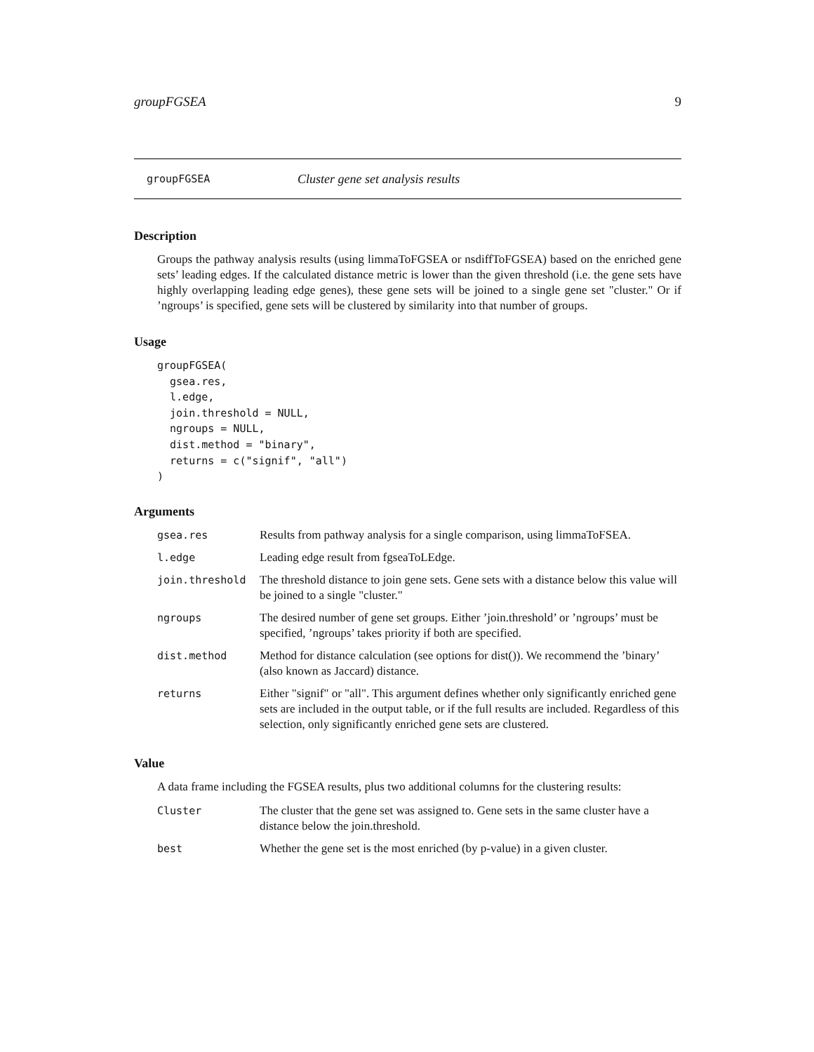groupFGSEA 9
groupFGSEA Cluster gene set analysis results
Description
Groups the pathway analysis results (using limmaToFGSEA or nsdiffToFGSEA) based on the enriched gene sets’ leading edges. If the calculated distance metric is lower than the given threshold (i.e. the gene sets have highly overlapping leading edge genes), these gene sets will be joined to a single gene set "cluster." Or if ’ngroups’ is specified, gene sets will be clustered by similarity into that number of groups.
Usage
groupFGSEA(
  gsea.res,
  l.edge,
  join.threshold = NULL,
  ngroups = NULL,
  dist.method = "binary",
  returns = c("signif", "all")
)
Arguments
| gsea.res | Results from pathway analysis for a single comparison, using limmaToFSEA. |
| l.edge | Leading edge result from fgseaToLEdge. |
| join.threshold | The threshold distance to join gene sets. Gene sets with a distance below this value will be joined to a single "cluster." |
| ngroups | The desired number of gene set groups. Either ’join.threshold’ or ’ngroups’ must be specified, ’ngroups’ takes priority if both are specified. |
| dist.method | Method for distance calculation (see options for dist()). We recommend the ’binary’ (also known as Jaccard) distance. |
| returns | Either "signif" or "all". This argument defines whether only significantly enriched gene sets are included in the output table, or if the full results are included. Regardless of this selection, only significantly enriched gene sets are clustered. |
Value
A data frame including the FGSEA results, plus two additional columns for the clustering results:
| Cluster | The cluster that the gene set was assigned to. Gene sets in the same cluster have a distance below the join.threshold. |
| best | Whether the gene set is the most enriched (by p-value) in a given cluster. |